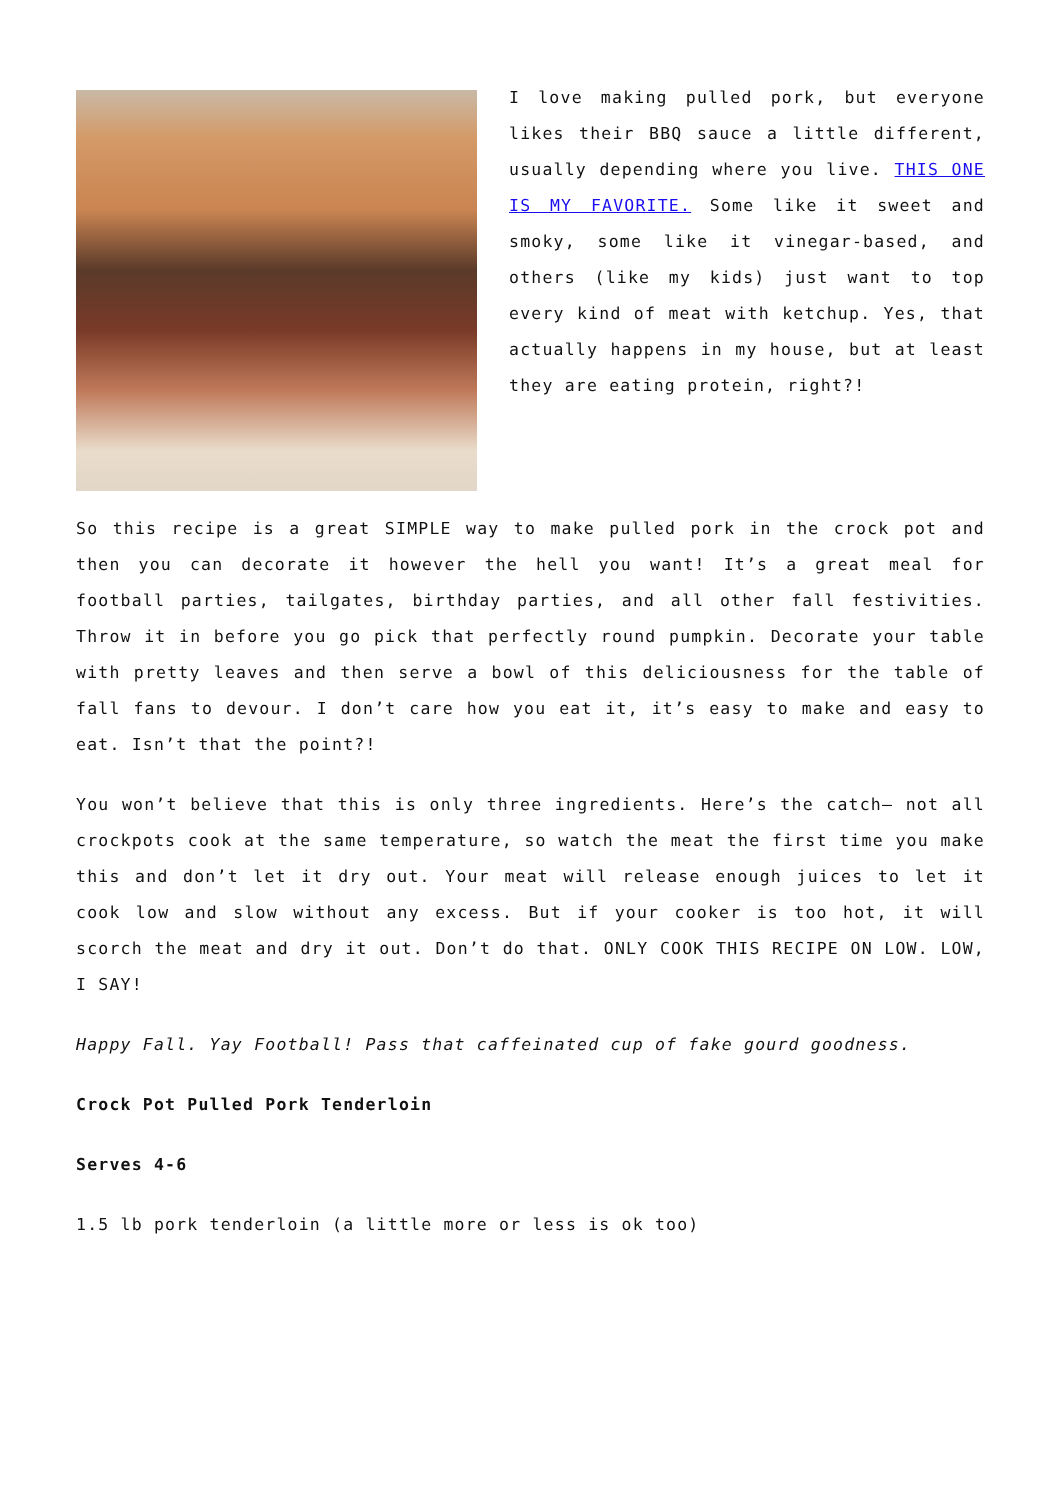I love making pulled pork, but everyone likes their BBQ sauce a little different, usually depending where you live. THIS ONE IS MY FAVORITE. Some like it sweet and smoky, some like it vinegar-based, and others (like my kids) just want to top every kind of meat with ketchup. Yes, that actually happens in my house, but at least they are eating protein, right?!
So this recipe is a great SIMPLE way to make pulled pork in the crock pot and then you can decorate it however the hell you want! It’s a great meal for football parties, tailgates, birthday parties, and all other fall festivities. Throw it in before you go pick that perfectly round pumpkin. Decorate your table with pretty leaves and then serve a bowl of this deliciousness for the table of fall fans to devour. I don’t care how you eat it, it’s easy to make and easy to eat. Isn’t that the point?!
You won’t believe that this is only three ingredients. Here’s the catch– not all crockpots cook at the same temperature, so watch the meat the first time you make this and don’t let it dry out. Your meat will release enough juices to let it cook low and slow without any excess. But if your cooker is too hot, it will scorch the meat and dry it out. Don’t do that. ONLY COOK THIS RECIPE ON LOW. LOW, I SAY!
Happy Fall. Yay Football! Pass that caffeinated cup of fake gourd goodness.
Crock Pot Pulled Pork Tenderloin
Serves 4-6
1.5 lb pork tenderloin (a little more or less is ok too)